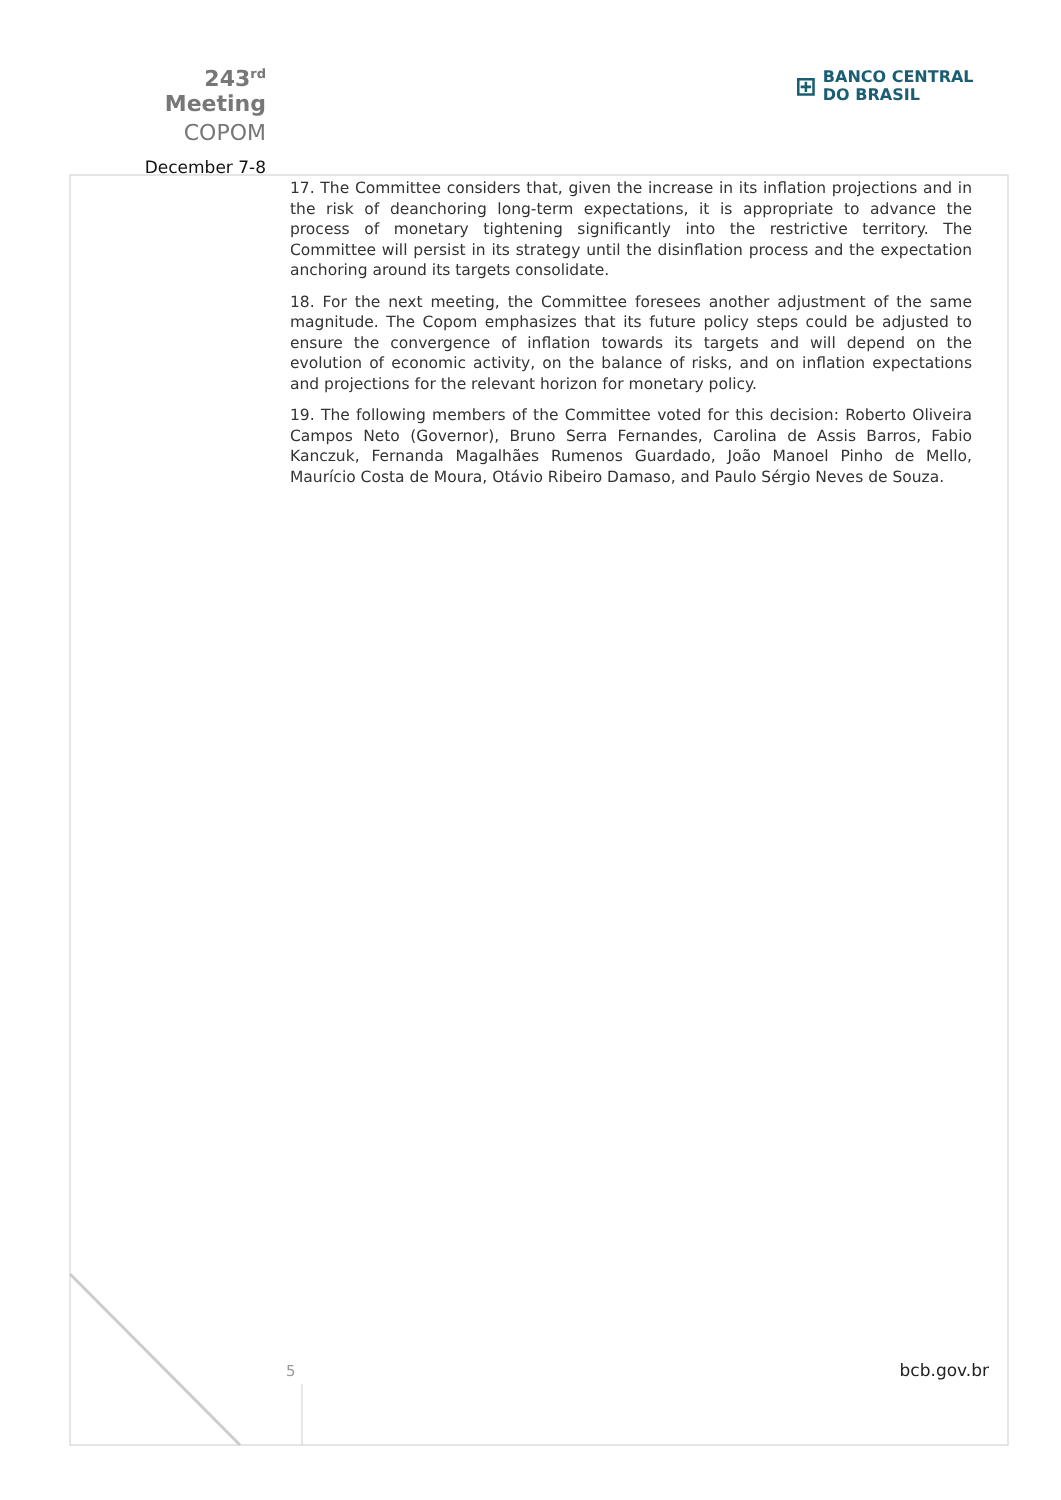243<sup>rd</sup> Meeting
COPOM
December 7-8
⊞ BANCO CENTRAL
DO BRASIL
17. The Committee considers that, given the increase in its inflation projections and in the risk of deanchoring long-term expectations, it is appropriate to advance the process of monetary tightening significantly into the restrictive territory. The Committee will persist in its strategy until the disinflation process and the expectation anchoring around its targets consolidate.
18. For the next meeting, the Committee foresees another adjustment of the same magnitude. The Copom emphasizes that its future policy steps could be adjusted to ensure the convergence of inflation towards its targets and will depend on the evolution of economic activity, on the balance of risks, and on inflation expectations and projections for the relevant horizon for monetary policy.
19. The following members of the Committee voted for this decision: Roberto Oliveira Campos Neto (Governor), Bruno Serra Fernandes, Carolina de Assis Barros, Fabio Kanczuk, Fernanda Magalhães Rumenos Guardado, João Manoel Pinho de Mello, Maurício Costa de Moura, Otávio Ribeiro Damaso, and Paulo Sérgio Neves de Souza.
5 bcb.gov.br